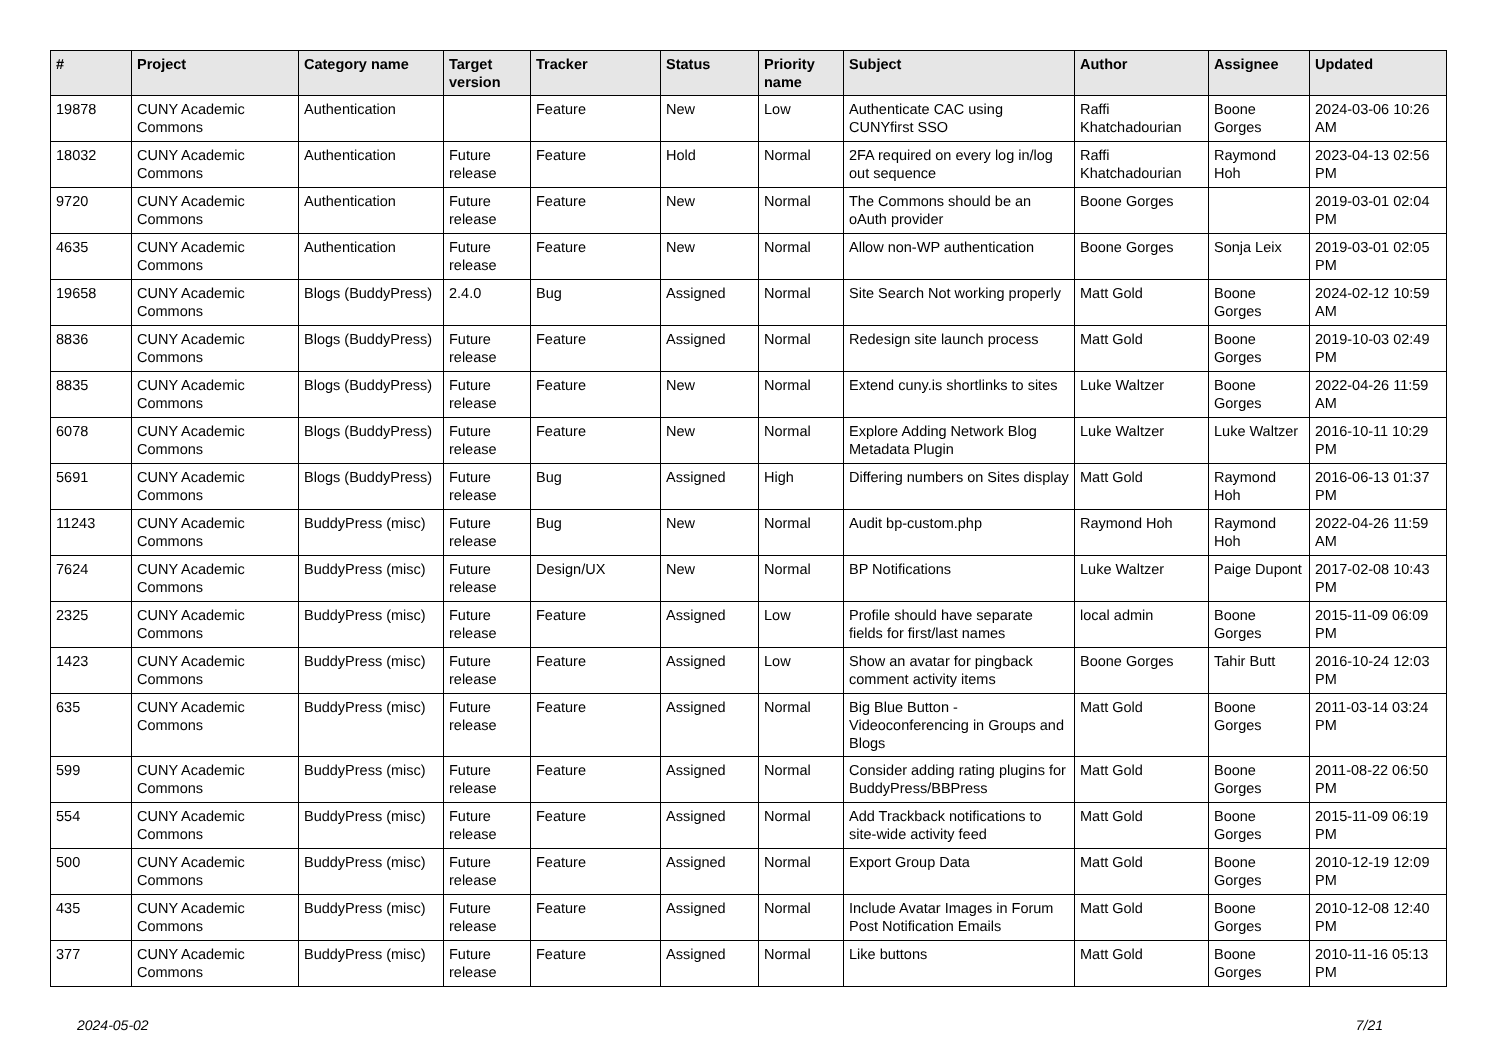| # | Project | Category name | Target version | Tracker | Status | Priority name | Subject | Author | Assignee | Updated |
| --- | --- | --- | --- | --- | --- | --- | --- | --- | --- | --- |
| 19878 | CUNY Academic Commons | Authentication | | Feature | New | Low | Authenticate CAC using CUNYfirst SSO | Raffi Khatchadourian | Boone Gorges | 2024-03-06 10:26 AM |
| 18032 | CUNY Academic Commons | Authentication | Future release | Feature | Hold | Normal | 2FA required on every log in/log out sequence | Raffi Khatchadourian | Raymond Hoh | 2023-04-13 02:56 PM |
| 9720 | CUNY Academic Commons | Authentication | Future release | Feature | New | Normal | The Commons should be an oAuth provider | Boone Gorges | | 2019-03-01 02:04 PM |
| 4635 | CUNY Academic Commons | Authentication | Future release | Feature | New | Normal | Allow non-WP authentication | Boone Gorges | Sonja Leix | 2019-03-01 02:05 PM |
| 19658 | CUNY Academic Commons | Blogs (BuddyPress) | 2.4.0 | Bug | Assigned | Normal | Site Search Not working properly | Matt Gold | Boone Gorges | 2024-02-12 10:59 AM |
| 8836 | CUNY Academic Commons | Blogs (BuddyPress) | Future release | Feature | Assigned | Normal | Redesign site launch process | Matt Gold | Boone Gorges | 2019-10-03 02:49 PM |
| 8835 | CUNY Academic Commons | Blogs (BuddyPress) | Future release | Feature | New | Normal | Extend cuny.is shortlinks to sites | Luke Waltzer | Boone Gorges | 2022-04-26 11:59 AM |
| 6078 | CUNY Academic Commons | Blogs (BuddyPress) | Future release | Feature | New | Normal | Explore Adding Network Blog Metadata Plugin | Luke Waltzer | Luke Waltzer | 2016-10-11 10:29 PM |
| 5691 | CUNY Academic Commons | Blogs (BuddyPress) | Future release | Bug | Assigned | High | Differing numbers on Sites display | Matt Gold | Raymond Hoh | 2016-06-13 01:37 PM |
| 11243 | CUNY Academic Commons | BuddyPress (misc) | Future release | Bug | New | Normal | Audit bp-custom.php | Raymond Hoh | Raymond Hoh | 2022-04-26 11:59 AM |
| 7624 | CUNY Academic Commons | BuddyPress (misc) | Future release | Design/UX | New | Normal | BP Notifications | Luke Waltzer | Paige Dupont | 2017-02-08 10:43 PM |
| 2325 | CUNY Academic Commons | BuddyPress (misc) | Future release | Feature | Assigned | Low | Profile should have separate fields for first/last names | local admin | Boone Gorges | 2015-11-09 06:09 PM |
| 1423 | CUNY Academic Commons | BuddyPress (misc) | Future release | Feature | Assigned | Low | Show an avatar for pingback comment activity items | Boone Gorges | Tahir Butt | 2016-10-24 12:03 PM |
| 635 | CUNY Academic Commons | BuddyPress (misc) | Future release | Feature | Assigned | Normal | Big Blue Button - Videoconferencing in Groups and Blogs | Matt Gold | Boone Gorges | 2011-03-14 03:24 PM |
| 599 | CUNY Academic Commons | BuddyPress (misc) | Future release | Feature | Assigned | Normal | Consider adding rating plugins for BuddyPress/BBPress | Matt Gold | Boone Gorges | 2011-08-22 06:50 PM |
| 554 | CUNY Academic Commons | BuddyPress (misc) | Future release | Feature | Assigned | Normal | Add Trackback notifications to site-wide activity feed | Matt Gold | Boone Gorges | 2015-11-09 06:19 PM |
| 500 | CUNY Academic Commons | BuddyPress (misc) | Future release | Feature | Assigned | Normal | Export Group Data | Matt Gold | Boone Gorges | 2010-12-19 12:09 PM |
| 435 | CUNY Academic Commons | BuddyPress (misc) | Future release | Feature | Assigned | Normal | Include Avatar Images in Forum Post Notification Emails | Matt Gold | Boone Gorges | 2010-12-08 12:40 PM |
| 377 | CUNY Academic Commons | BuddyPress (misc) | Future release | Feature | Assigned | Normal | Like buttons | Matt Gold | Boone Gorges | 2010-11-16 05:13 PM |
2024-05-02 7/21